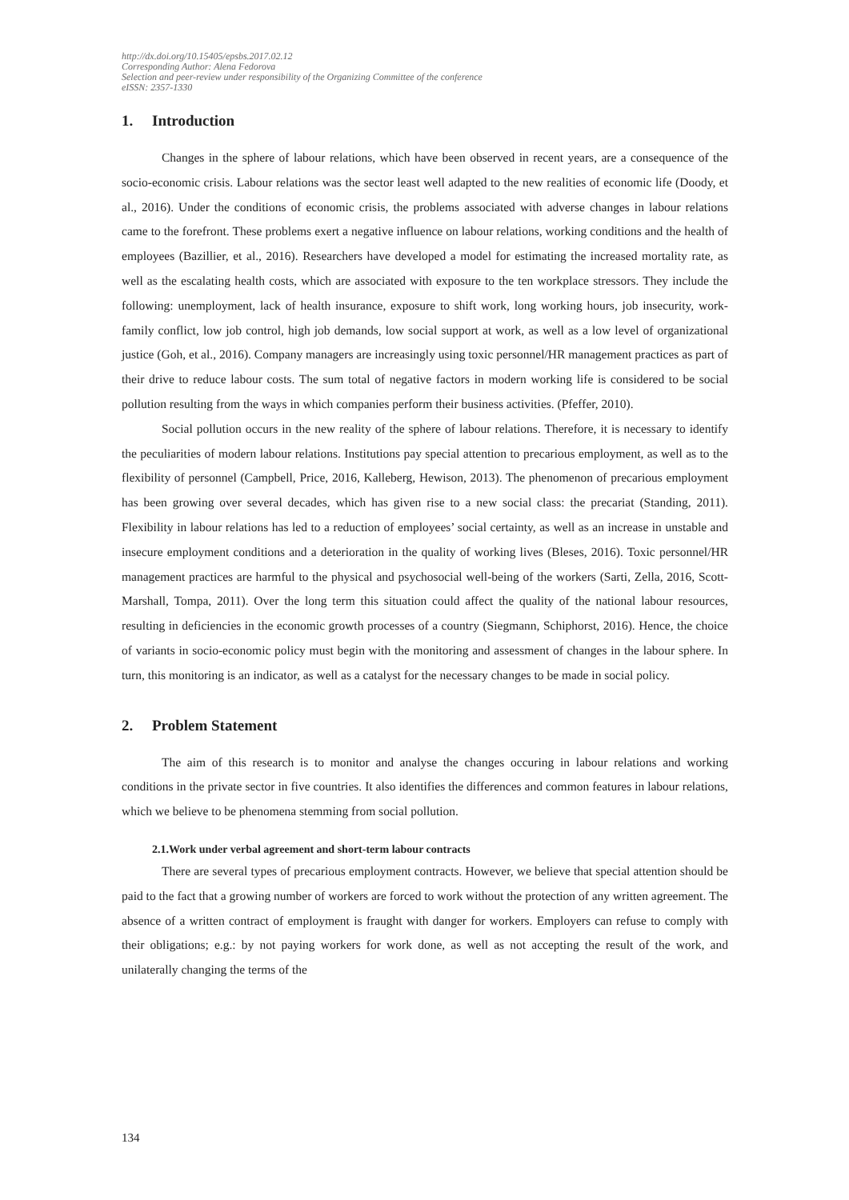http://dx.doi.org/10.15405/epsbs.2017.02.12
Corresponding Author: Alena Fedorova
Selection and peer-review under responsibility of the Organizing Committee of the conference
eISSN: 2357-1330
1. Introduction
Changes in the sphere of labour relations, which have been observed in recent years, are a consequence of the socio-economic crisis. Labour relations was the sector least well adapted to the new realities of economic life (Doody, et al., 2016). Under the conditions of economic crisis, the problems associated with adverse changes in labour relations came to the forefront. These problems exert a negative influence on labour relations, working conditions and the health of employees (Bazillier, et al., 2016). Researchers have developed a model for estimating the increased mortality rate, as well as the escalating health costs, which are associated with exposure to the ten workplace stressors. They include the following: unemployment, lack of health insurance, exposure to shift work, long working hours, job insecurity, work-family conflict, low job control, high job demands, low social support at work, as well as a low level of organizational justice (Goh, et al., 2016). Company managers are increasingly using toxic personnel/HR management practices as part of their drive to reduce labour costs. The sum total of negative factors in modern working life is considered to be social pollution resulting from the ways in which companies perform their business activities. (Pfeffer, 2010).
Social pollution occurs in the new reality of the sphere of labour relations. Therefore, it is necessary to identify the peculiarities of modern labour relations. Institutions pay special attention to precarious employment, as well as to the flexibility of personnel (Campbell, Price, 2016, Kalleberg, Hewison, 2013). The phenomenon of precarious employment has been growing over several decades, which has given rise to a new social class: the precariat (Standing, 2011). Flexibility in labour relations has led to a reduction of employees’ social certainty, as well as an increase in unstable and insecure employment conditions and a deterioration in the quality of working lives (Bleses, 2016). Toxic personnel/HR management practices are harmful to the physical and psychosocial well-being of the workers (Sarti, Zella, 2016, Scott-Marshall, Tompa, 2011). Over the long term this situation could affect the quality of the national labour resources, resulting in deficiencies in the economic growth processes of a country (Siegmann, Schiphorst, 2016). Hence, the choice of variants in socio-economic policy must begin with the monitoring and assessment of changes in the labour sphere. In turn, this monitoring is an indicator, as well as a catalyst for the necessary changes to be made in social policy.
2. Problem Statement
The aim of this research is to monitor and analyse the changes occuring in labour relations and working conditions in the private sector in five countries. It also identifies the differences and common features in labour relations, which we believe to be phenomena stemming from social pollution.
2.1.Work under verbal agreement and short-term labour contracts
There are several types of precarious employment contracts. However, we believe that special attention should be paid to the fact that a growing number of workers are forced to work without the protection of any written agreement. The absence of a written contract of employment is fraught with danger for workers. Employers can refuse to comply with their obligations; e.g.: by not paying workers for work done, as well as not accepting the result of the work, and unilaterally changing the terms of the
134